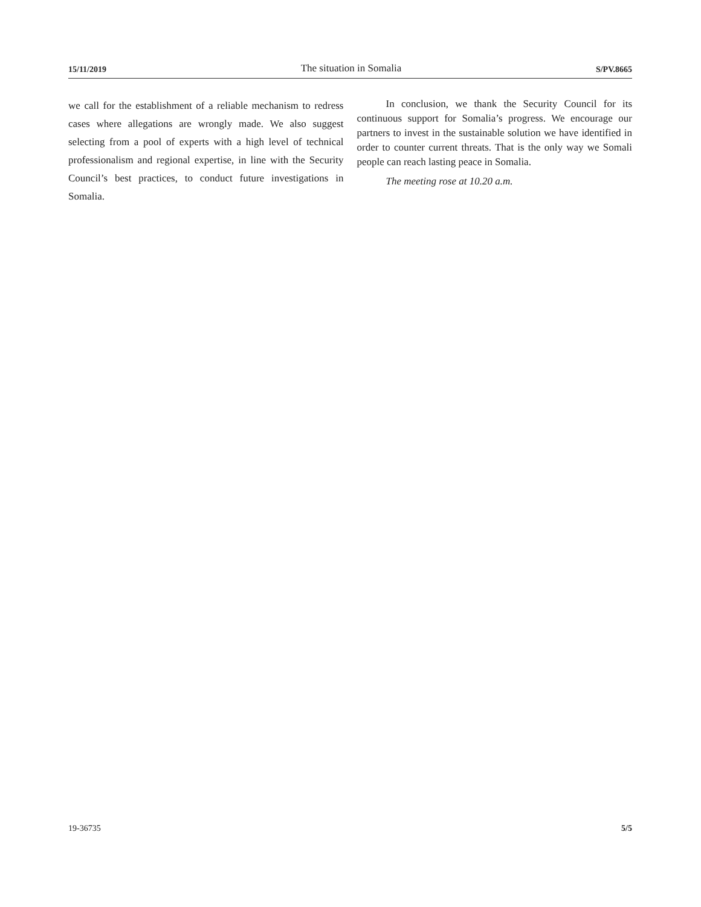15/11/2019 The situation in Somalia S/PV.8665
we call for the establishment of a reliable mechanism to redress cases where allegations are wrongly made. We also suggest selecting from a pool of experts with a high level of technical professionalism and regional expertise, in line with the Security Council’s best practices, to conduct future investigations in Somalia.
In conclusion, we thank the Security Council for its continuous support for Somalia’s progress. We encourage our partners to invest in the sustainable solution we have identified in order to counter current threats. That is the only way we Somali people can reach lasting peace in Somalia.
The meeting rose at 10.20 a.m.
19-36735 5/5